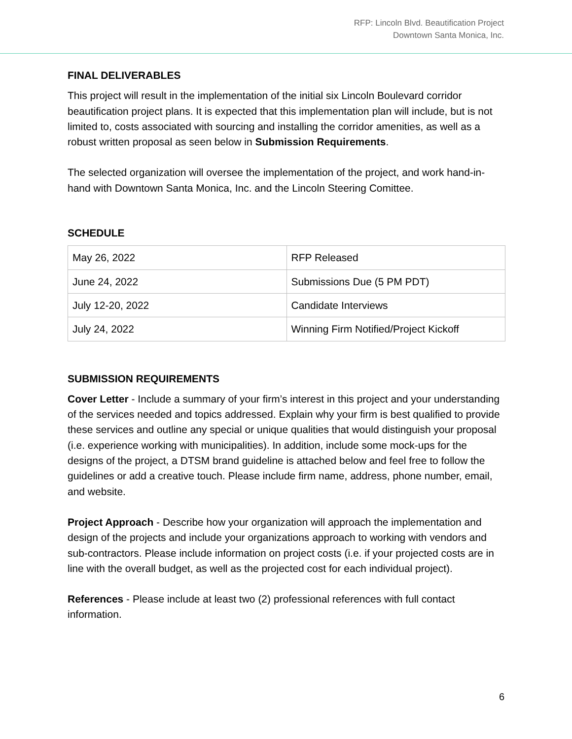RFP: Lincoln Blvd. Beautification Project
Downtown Santa Monica, Inc.
FINAL DELIVERABLES
This project will result in the implementation of the initial six Lincoln Boulevard corridor beautification project plans. It is expected that this implementation plan will include, but is not limited to, costs associated with sourcing and installing the corridor amenities, as well as a robust written proposal as seen below in Submission Requirements.
The selected organization will oversee the implementation of the project, and work hand-in-hand with Downtown Santa Monica, Inc. and the Lincoln Steering Comittee.
SCHEDULE
| May 26, 2022 | RFP Released |
| June 24, 2022 | Submissions Due (5 PM PDT) |
| July 12-20, 2022 | Candidate Interviews |
| July 24, 2022 | Winning Firm Notified/Project Kickoff |
SUBMISSION REQUIREMENTS
Cover Letter - Include a summary of your firm’s interest in this project and your understanding of the services needed and topics addressed. Explain why your firm is best qualified to provide these services and outline any special or unique qualities that would distinguish your proposal (i.e. experience working with municipalities). In addition, include some mock-ups for the designs of the project, a DTSM brand guideline is attached below and feel free to follow the guidelines or add a creative touch. Please include firm name, address, phone number, email, and website.
Project Approach - Describe how your organization will approach the implementation and design of the projects and include your organizations approach to working with vendors and sub-contractors. Please include information on project costs (i.e. if your projected costs are in line with the overall budget, as well as the projected cost for each individual project).
References - Please include at least two (2) professional references with full contact information.
6